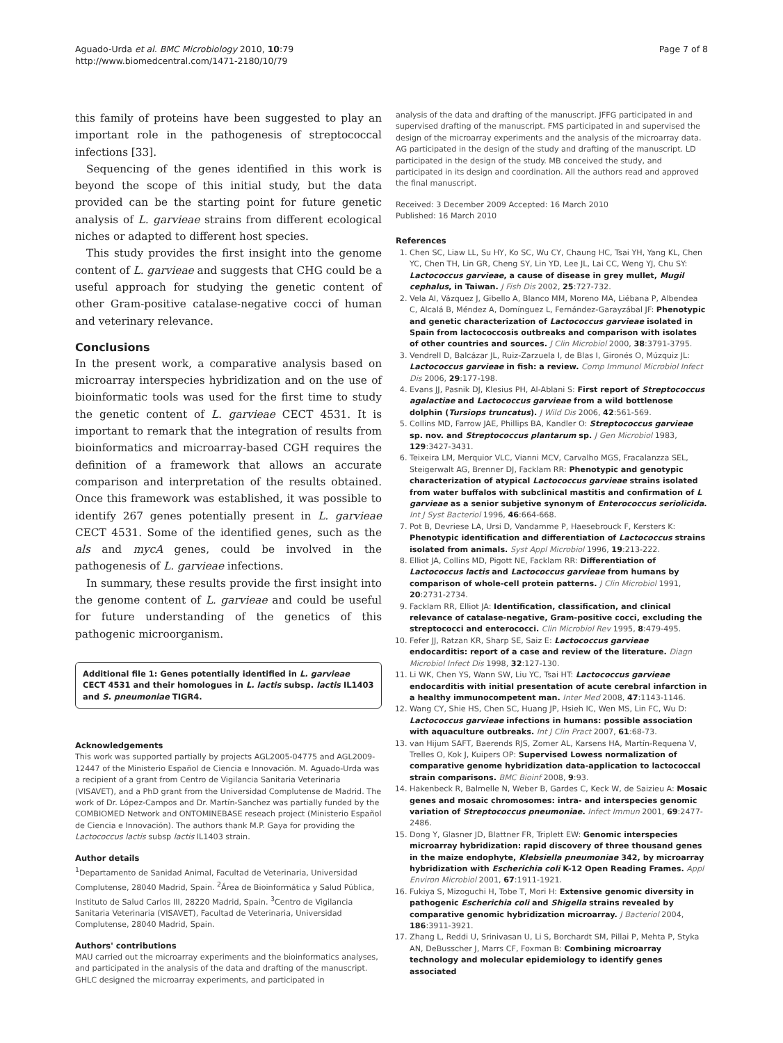Aguado-Urda et al. BMC Microbiology 2010, 10:79
http://www.biomedcentral.com/1471-2180/10/79
Page 7 of 8
this family of proteins have been suggested to play an important role in the pathogenesis of streptococcal infections [33].
Sequencing of the genes identified in this work is beyond the scope of this initial study, but the data provided can be the starting point for future genetic analysis of L. garvieae strains from different ecological niches or adapted to different host species.
This study provides the first insight into the genome content of L. garvieae and suggests that CHG could be a useful approach for studying the genetic content of other Gram-positive catalase-negative cocci of human and veterinary relevance.
Conclusions
In the present work, a comparative analysis based on microarray interspecies hybridization and on the use of bioinformatic tools was used for the first time to study the genetic content of L. garvieae CECT 4531. It is important to remark that the integration of results from bioinformatics and microarray-based CGH requires the definition of a framework that allows an accurate comparison and interpretation of the results obtained. Once this framework was established, it was possible to identify 267 genes potentially present in L. garvieae CECT 4531. Some of the identified genes, such as the als and mycA genes, could be involved in the pathogenesis of L. garvieae infections.
In summary, these results provide the first insight into the genome content of L. garvieae and could be useful for future understanding of the genetics of this pathogenic microorganism.
Additional file 1: Genes potentially identified in L. garvieae CECT 4531 and their homologues in L. lactis subsp. lactis IL1403 and S. pneumoniae TIGR4.
Acknowledgements
This work was supported partially by projects AGL2005-04775 and AGL2009-12447 of the Ministerio Español de Ciencia e Innovación. M. Aguado-Urda was a recipient of a grant from Centro de Vigilancia Sanitaria Veterinaria (VISAVET), and a PhD grant from the Universidad Complutense de Madrid. The work of Dr. López-Campos and Dr. Martín-Sanchez was partially funded by the COMBIOMED Network and ONTOMINEBASE reseach project (Ministerio Español de Ciencia e Innovación). The authors thank M.P. Gaya for providing the Lactococcus lactis subsp lactis IL1403 strain.
Author details
<sup>1</sup> Departamento de Sanidad Animal, Facultad de Veterinaria, Universidad Complutense, 28040 Madrid, Spain. <sup>2</sup>Área de Bioinformática y Salud Pública, Instituto de Salud Carlos III, 28220 Madrid, Spain. <sup>3</sup>Centro de Vigilancia Sanitaria Veterinaria (VISAVET), Facultad de Veterinaria, Universidad Complutense, 28040 Madrid, Spain.
Authors' contributions
MAU carried out the microarray experiments and the bioinformatics analyses, and participated in the analysis of the data and drafting of the manuscript. GHLC designed the microarray experiments, and participated in
analysis of the data and drafting of the manuscript. JFFG participated in and supervised drafting of the manuscript. FMS participated in and supervised the design of the microarray experiments and the analysis of the microarray data. AG participated in the design of the study and drafting of the manuscript. LD participated in the design of the study. MB conceived the study, and participated in its design and coordination. All the authors read and approved the final manuscript.
Received: 3 December 2009 Accepted: 16 March 2010
Published: 16 March 2010
References
1. Chen SC, Liaw LL, Su HY, Ko SC, Wu CY, Chaung HC, Tsai YH, Yang KL, Chen YC, Chen TH, Lin GR, Cheng SY, Lin YD, Lee JL, Lai CC, Weng YJ, Chu SY: Lactococcus garvieae, a cause of disease in grey mullet, Mugil cephalus, in Taiwan. J Fish Dis 2002, 25:727-732.
2. Vela AI, Vázquez J, Gibello A, Blanco MM, Moreno MA, Liébana P, Albendea C, Alcalá B, Méndez A, Domínguez L, Fernández-Garayzábal JF: Phenotypic and genetic characterization of Lactococcus garvieae isolated in Spain from lactococcosis outbreaks and comparison with isolates of other countries and sources. J Clin Microbiol 2000, 38:3791-3795.
3. Vendrell D, Balcázar JL, Ruiz-Zarzuela I, de Blas I, Gironés O, Múzquiz JL: Lactococcus garvieae in fish: a review. Comp Immunol Microbiol Infect Dis 2006, 29:177-198.
4. Evans JJ, Pasnik DJ, Klesius PH, Al-Ablani S: First report of Streptococcus agalactiae and Lactococcus garvieae from a wild bottlenose dolphin (Tursiops truncatus). J Wild Dis 2006, 42:561-569.
5. Collins MD, Farrow JAE, Phillips BA, Kandler O: Streptococcus garvieae sp. nov. and Streptococcus plantarum sp. J Gen Microbiol 1983, 129:3427-3431.
6. Teixeira LM, Merquior VLC, Vianni MCV, Carvalho MGS, Fracalanzza SEL, Steigerwalt AG, Brenner DJ, Facklam RR: Phenotypic and genotypic characterization of atypical Lactococcus garvieae strains isolated from water buffalos with subclinical mastitis and confirmation of L garvieae as a senior subjetive synonym of Enterococcus seriolicida. Int J Syst Bacteriol 1996, 46:664-668.
7. Pot B, Devriese LA, Ursi D, Vandamme P, Haesebrouck F, Kersters K: Phenotypic identification and differentiation of Lactococcus strains isolated from animals. Syst Appl Microbiol 1996, 19:213-222.
8. Elliot JA, Collins MD, Pigott NE, Facklam RR: Differentiation of Lactococcus lactis and Lactococcus garvieae from humans by comparison of whole-cell protein patterns. J Clin Microbiol 1991, 20:2731-2734.
9. Facklam RR, Elliot JA: Identification, classification, and clinical relevance of catalase-negative, Gram-positive cocci, excluding the streptococci and enterococci. Clin Microbiol Rev 1995, 8:479-495.
10. Fefer JJ, Ratzan KR, Sharp SE, Saiz E: Lactococcus garvieae endocarditis: report of a case and review of the literature. Diagn Microbiol Infect Dis 1998, 32:127-130.
11. Li WK, Chen YS, Wann SW, Liu YC, Tsai HT: Lactococcus garvieae endocarditis with initial presentation of acute cerebral infarction in a healthy immunocompetent man. Inter Med 2008, 47:1143-1146.
12. Wang CY, Shie HS, Chen SC, Huang JP, Hsieh IC, Wen MS, Lin FC, Wu D: Lactococcus garvieae infections in humans: possible association with aquaculture outbreaks. Int J Clin Pract 2007, 61:68-73.
13. van Hijum SAFT, Baerends RJS, Zomer AL, Karsens HA, Martín-Requena V, Trelles O, Kok J, Kuipers OP: Supervised Lowess normalization of comparative genome hybridization data-application to lactococcal strain comparisons. BMC Bioinf 2008, 9:93.
14. Hakenbeck R, Balmelle N, Weber B, Gardes C, Keck W, de Saizieu A: Mosaic genes and mosaic chromosomes: intra- and interspecies genomic variation of Streptococcus pneumoniae. Infect Immun 2001, 69:2477-2486.
15. Dong Y, Glasner JD, Blattner FR, Triplett EW: Genomic interspecies microarray hybridization: rapid discovery of three thousand genes in the maize endophyte, Klebsiella pneumoniae 342, by microarray hybridization with Escherichia coli K-12 Open Reading Frames. Appl Environ Microbiol 2001, 67:1911-1921.
16. Fukiya S, Mizoguchi H, Tobe T, Mori H: Extensive genomic diversity in pathogenic Escherichia coli and Shigella strains revealed by comparative genomic hybridization microarray. J Bacteriol 2004, 186:3911-3921.
17. Zhang L, Reddi U, Srinivasan U, Li S, Borchardt SM, Pillai P, Mehta P, Styka AN, DeBusscher J, Marrs CF, Foxman B: Combining microarray technology and molecular epidemiology to identify genes associated